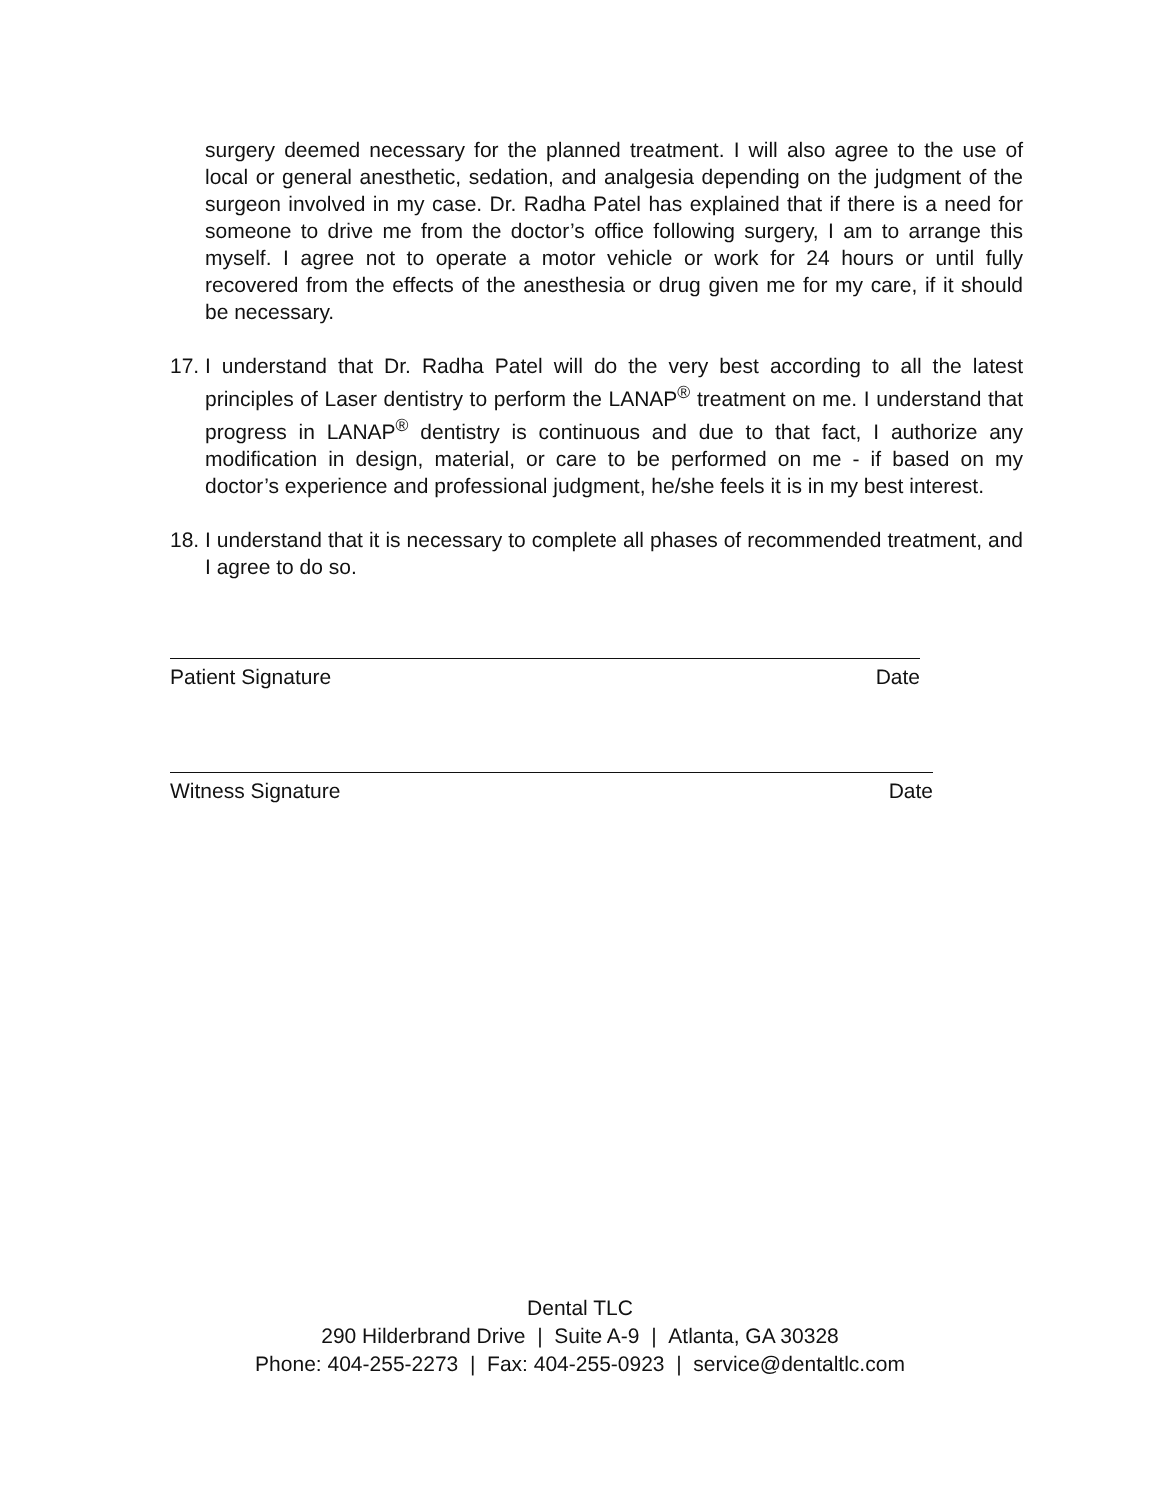surgery deemed necessary for the planned treatment. I will also agree to the use of local or general anesthetic, sedation, and analgesia depending on the judgment of the surgeon involved in my case. Dr. Radha Patel has explained that if there is a need for someone to drive me from the doctor’s office following surgery, I am to arrange this myself. I agree not to operate a motor vehicle or work for 24 hours or until fully recovered from the effects of the anesthesia or drug given me for my care, if it should be necessary.
17.
I understand that Dr. Radha Patel will do the very best according to all the latest principles of Laser dentistry to perform the LANAP<sup>®</sup> treatment on me. I understand that progress in LANAP<sup>®</sup> dentistry is continuous and due to that fact, I authorize any modification in design, material, or care to be performed on me - if based on my doctor’s experience and professional judgment, he/she feels it is in my best interest.
18.
I understand that it is necessary to complete all phases of recommended treatment, and I agree to do so.
Patient Signature Date
Witness Signature Date
Dental TLC
290 Hilderbrand Drive | Suite A-9 | Atlanta, GA 30328
Phone: 404-255-2273 | Fax: 404-255-0923 | service@dentaltlc.com